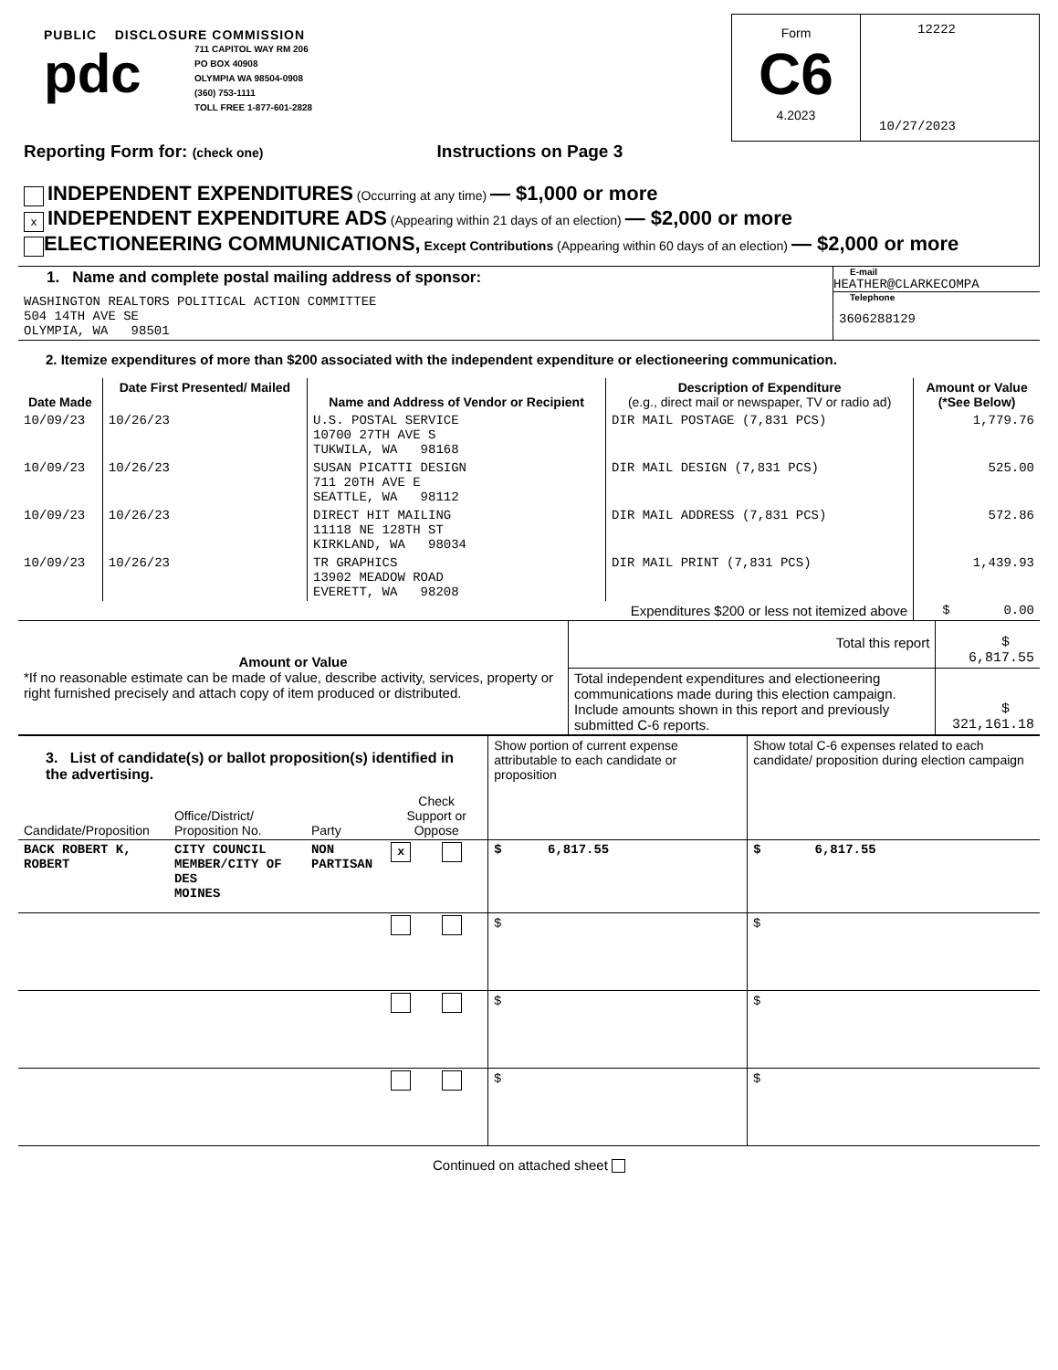PUBLIC DISCLOSURE COMMISSION
pdc
711 CAPITOL WAY RM 206
PO BOX 40908
OLYMPIA WA 98504-0908
(360) 753-1111
TOLL FREE 1-877-601-2828
Form
C6
4.2023
12222
10/27/2023
Reporting Form for: (check one) Instructions on Page 3
INDEPENDENT EXPENDITURES (Occurring at any time) — $1,000 or more
x INDEPENDENT EXPENDITURE ADS (Appearing within 21 days of an election) — $2,000 or more
ELECTIONEERING COMMUNICATIONS, Except Contributions (Appearing within 60 days of an election) — $2,000 or more
| 1. Name and complete postal mailing address of sponsor: WASHINGTON REALTORS POLITICAL ACTION COMMITTEE 504 14TH AVE SE OLYMPIA, WA 98501 | E-mail HEATHER@CLARKECOMPA Telephone 3606288129 |
2. Itemize expenditures of more than $200 associated with the independent expenditure or electioneering communication.
| Date Made | Date First Presented/ Mailed | Name and Address of Vendor or Recipient | Description of Expenditure (e.g., direct mail or newspaper, TV or radio ad) | Amount or Value (*See Below) |
| --- | --- | --- | --- | --- |
| 10/09/23 | 10/26/23 | U.S. POSTAL SERVICE 10700 27TH AVE S TUKWILA, WA 98168 | DIR MAIL POSTAGE (7,831 PCS) | 1,779.76 |
| 10/09/23 | 10/26/23 | SUSAN PICATTI DESIGN 711 20TH AVE E SEATTLE, WA 98112 | DIR MAIL DESIGN (7,831 PCS) | 525.00 |
| 10/09/23 | 10/26/23 | DIRECT HIT MAILING 11118 NE 128TH ST KIRKLAND, WA 98034 | DIR MAIL ADDRESS (7,831 PCS) | 572.86 |
| 10/09/23 | 10/26/23 | TR GRAPHICS 13902 MEADOW ROAD EVERETT, WA 98208 | DIR MAIL PRINT (7,831 PCS) | 1,439.93 |
| Expenditures $200 or less not itemized above | | | | $ 0.00 |
| Amount or Value *If no reasonable estimate can be made of value, describe activity, services, property or right furnished precisely and attach copy of item produced or distributed. | Total this report | $ 6,817.55 |
| | Total independent expenditures and electioneering communications made during this election campaign. Include amounts shown in this report and previously submitted C-6 reports. | $ 321,161.18 |
| 3. List of candidate(s) or ballot proposition(s) identified in the advertising. | | | | | Show portion of current expense attributable to each candidate or proposition | Show total C-6 expenses related to each candidate/ proposition during election campaign |
| Candidate/Proposition | Office/District/ Proposition No. | Party | Check Support or Oppose | | | |
| BACK ROBERT K, ROBERT | CITY COUNCIL MEMBER/CITY OF DES MOINES | NON PARTISAN | x | | $ 6,817.55 | $ 6,817.55 |
| | | | | | $ | $ |
| | | | | | $ | $ |
| | | | | | $ | $ |
Continued on attached sheet